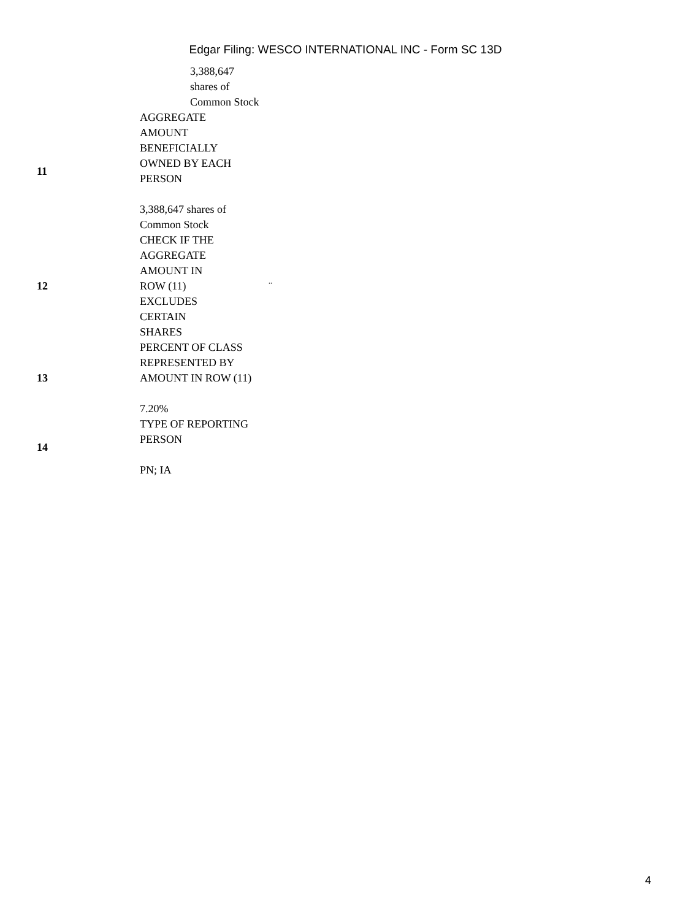Edgar Filing: WESCO INTERNATIONAL INC - Form SC 13D
3,388,647
shares of
Common Stock
| 11 | AGGREGATE AMOUNT BENEFICIALLY OWNED BY EACH PERSON 3,388,647 shares of Common Stock | |
| 12 | CHECK IF THE AGGREGATE AMOUNT IN ROW (11) EXCLUDES CERTAIN SHARES | ¨ |
| 13 | PERCENT OF CLASS REPRESENTED BY AMOUNT IN ROW (11) 7.20% | |
| 14 | TYPE OF REPORTING PERSON PN; IA | |
4